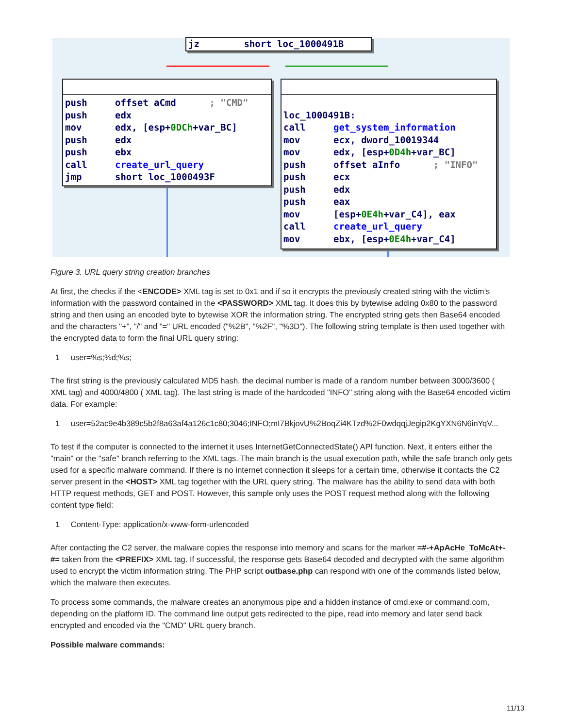jz short loc_1000491B
push offset aCmd ; "CMD" push edx mov edx, [esp+0DCh+var_BC] push edx push ebx call create_url_query jmp short loc_1000493F
loc_1000491B: call get_system_information mov ecx, dword_10019344 mov edx, [esp+0D4h+var_BC] push offset aInfo ; "INFO" push ecx push edx push eax mov [esp+0E4h+var_C4], eax call create_url_query mov ebx, [esp+0E4h+var_C4]
Figure 3. URL query string creation branches
At first, the checks if the <ENCODE> XML tag is set to 0x1 and if so it encrypts the previously created string with the victim’s information with the password contained in the <PASSWORD> XML tag. It does this by bytewise adding 0x80 to the password string and then using an encoded byte to bytewise XOR the information string. The encrypted string gets then Base64 encoded and the characters "+", "/" and "=" URL encoded ("%2B", "%2F", "%3D"). The following string template is then used together with the encrypted data to form the final URL query string:
1 user=%s;%d;%s;
The first string is the previously calculated MD5 hash, the decimal number is made of a random number between 3000/3600 ( XML tag) and 4000/4800 ( XML tag). The last string is made of the hardcoded "INFO" string along with the Base64 encoded victim data. For example:
1 user=52ac9e4b389c5b2f8a63af4a126c1c80;3046;INFO;mI7BkjovU%2BoqZi4KTzd%2F0wdqqjJegip2KgYXN6N6inYqV...
To test if the computer is connected to the internet it uses InternetGetConnectedState() API function. Next, it enters either the "main" or the "safe" branch referring to the XML tags. The main branch is the usual execution path, while the safe branch only gets used for a specific malware command. If there is no internet connection it sleeps for a certain time, otherwise it contacts the C2 server present in the <HOST> XML tag together with the URL query string. The malware has the ability to send data with both HTTP request methods, GET and POST. However, this sample only uses the POST request method along with the following content type field:
1 Content-Type: application/x-www-form-urlencoded
After contacting the C2 server, the malware copies the response into memory and scans for the marker =#-+ApAcHe_ToMcAt+-#= taken from the <PREFIX> XML tag. If successful, the response gets Base64 decoded and decrypted with the same algorithm used to encrypt the victim information string. The PHP script outbase.php can respond with one of the commands listed below, which the malware then executes.
To process some commands, the malware creates an anonymous pipe and a hidden instance of cmd.exe or command.com, depending on the platform ID. The command line output gets redirected to the pipe, read into memory and later send back encrypted and encoded via the "CMD" URL query branch.
Possible malware commands:
11/13